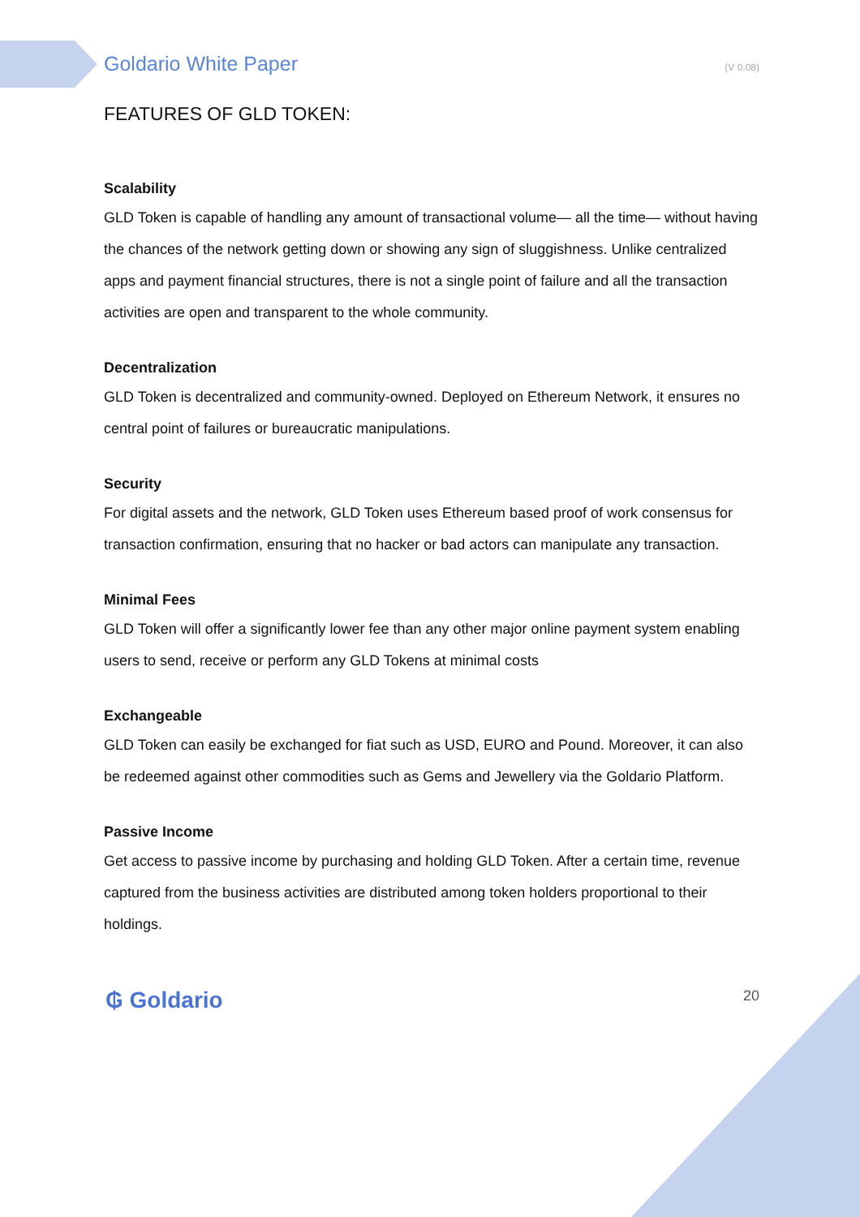Goldario White Paper (V 0.08)
FEATURES OF GLD TOKEN:
Scalability
GLD Token is capable of handling any amount of transactional volume— all the time— without having the chances of the network getting down or showing any sign of sluggishness. Unlike centralized apps and payment financial structures, there is not a single point of failure and all the transaction activities are open and transparent to the whole community.
Decentralization
GLD Token is decentralized and community-owned. Deployed on Ethereum Network, it ensures no central point of failures or bureaucratic manipulations.
Security
For digital assets and the network, GLD Token uses Ethereum based proof of work consensus for transaction confirmation, ensuring that no hacker or bad actors can manipulate any transaction.
Minimal Fees
GLD Token will offer a significantly lower fee than any other major online payment system enabling users to send, receive or perform any GLD Tokens at minimal costs
Exchangeable
GLD Token can easily be exchanged for fiat such as USD, EURO and Pound. Moreover, it can also be redeemed against other commodities such as Gems and Jewellery via the Goldario Platform.
Passive Income
Get access to passive income by purchasing and holding GLD Token. After a certain time, revenue captured from the business activities are distributed among token holders proportional to their holdings.
₲ Goldario 20